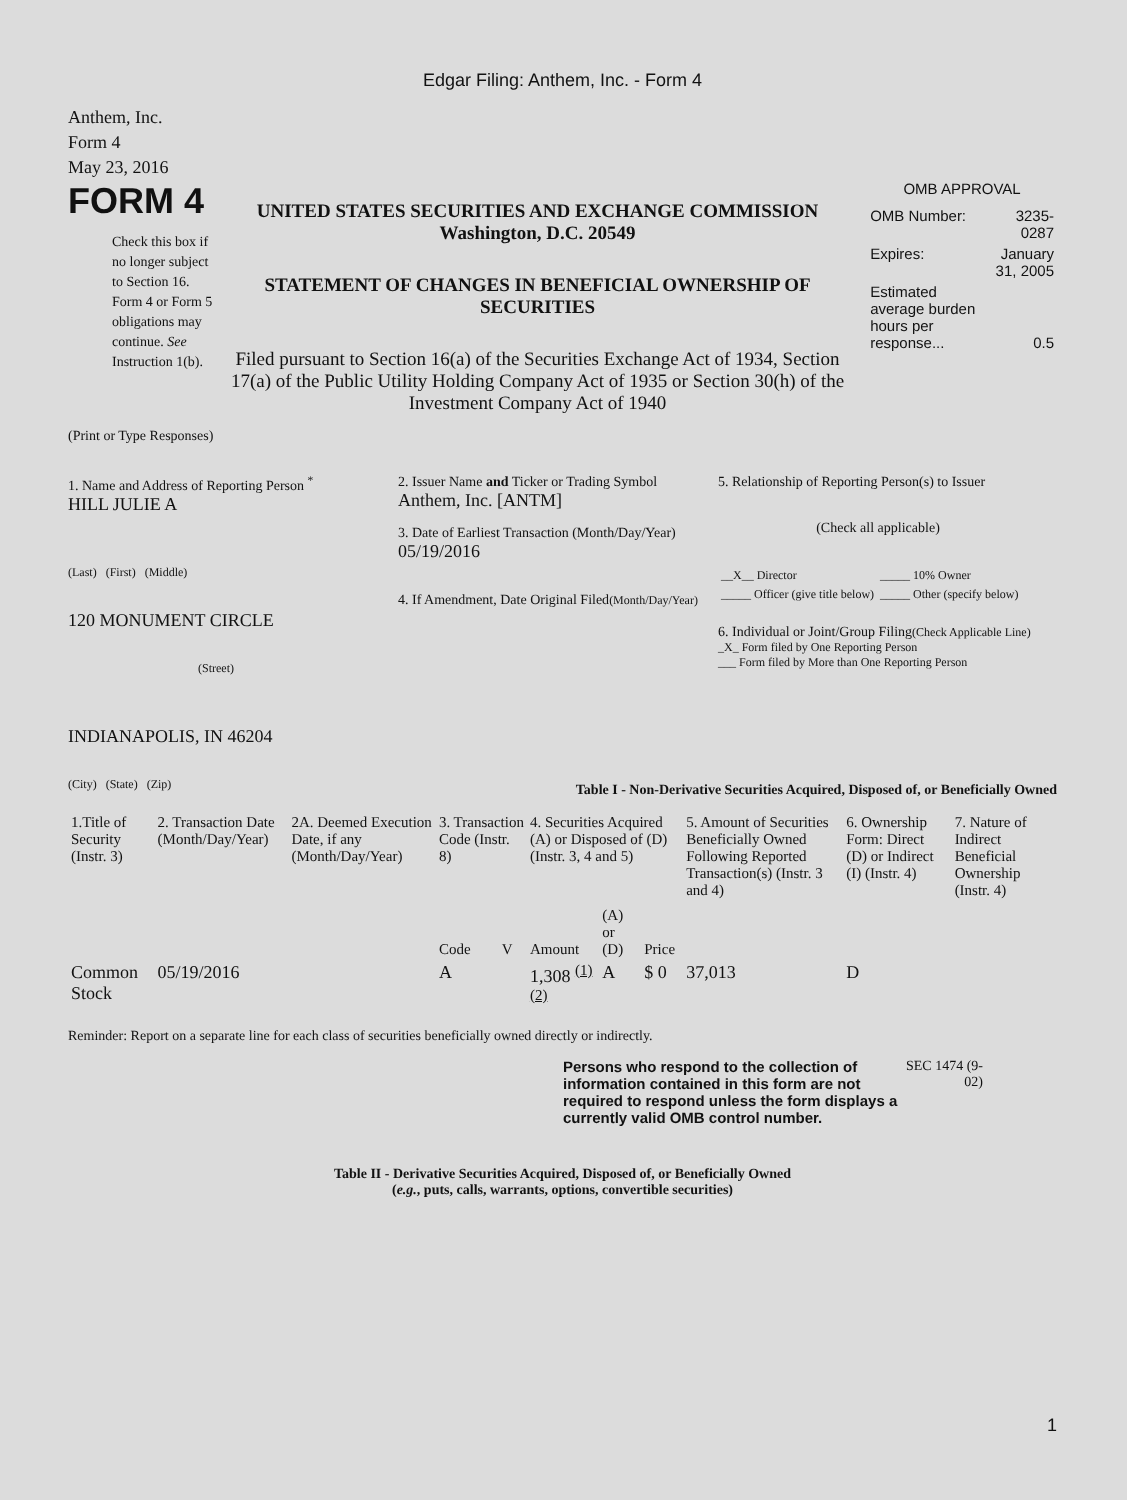Edgar Filing: Anthem, Inc. - Form 4
Anthem, Inc.
Form 4
May 23, 2016
FORM 4
Check this box if no longer subject to Section 16. Form 4 or Form 5 obligations may continue. See Instruction 1(b).
UNITED STATES SECURITIES AND EXCHANGE COMMISSION
Washington, D.C. 20549
STATEMENT OF CHANGES IN BENEFICIAL OWNERSHIP OF SECURITIES
Filed pursuant to Section 16(a) of the Securities Exchange Act of 1934, Section 17(a) of the Public Utility Holding Company Act of 1935 or Section 30(h) of the Investment Company Act of 1940
OMB APPROVAL
| OMB Number: | 3235-0287 |
| Expires: | January 31, 2005 |
| Estimated average burden hours per response... | 0.5 |
(Print or Type Responses)
1. Name and Address of Reporting Person <sup>*</sup>
HILL JULIE A
(Last) (First) (Middle)
120 MONUMENT CIRCLE
(Street)
INDIANAPOLIS, IN 46204
(City) (State) (Zip)
2. Issuer Name and Ticker or Trading Symbol
Anthem, Inc. [ANTM]
3. Date of Earliest Transaction (Month/Day/Year)
05/19/2016
4. If Amendment, Date Original Filed(Month/Day/Year)
5. Relationship of Reporting Person(s) to Issuer
(Check all applicable)
| __X__ Director | _____ 10% Owner |
| _____ Officer (give title below) | _____ Other (specify below) |
6. Individual or Joint/Group Filing(Check Applicable Line)
_X_ Form filed by One Reporting Person
___ Form filed by More than One Reporting Person
Table I - Non-Derivative Securities Acquired, Disposed of, or Beneficially Owned
| 1.Title of Security (Instr. 3) | 2. Transaction Date (Month/Day/Year) | 2A. Deemed Execution Date, if any (Month/Day/Year) | 3. Transaction Code (Instr. 8) | | 4. Securities Acquired (A) or Disposed of (D) (Instr. 3, 4 and 5) | | | 5. Amount of Securities Beneficially Owned Following Reported Transaction(s) (Instr. 3 and 4) | 6. Ownership Form: Direct (D) or Indirect (I) (Instr. 4) | 7. Nature of Indirect Beneficial Ownership (Instr. 4) |
| --- | --- | --- | --- | --- | --- | --- | --- | --- | --- | --- |
| | | | Code | V | Amount | (A) or (D) | Price | | | |
| Common Stock | 05/19/2016 | | A | | 1,308 <sup>(1) (2)</sup> | A | $ 0 | 37,013 | D | |
Reminder: Report on a separate line for each class of securities beneficially owned directly or indirectly.
Persons who respond to the collection of information contained in this form are not required to respond unless the form displays a currently valid OMB control number.
SEC 1474 (9-02)
Table II - Derivative Securities Acquired, Disposed of, or Beneficially Owned
(e.g., puts, calls, warrants, options, convertible securities)
1